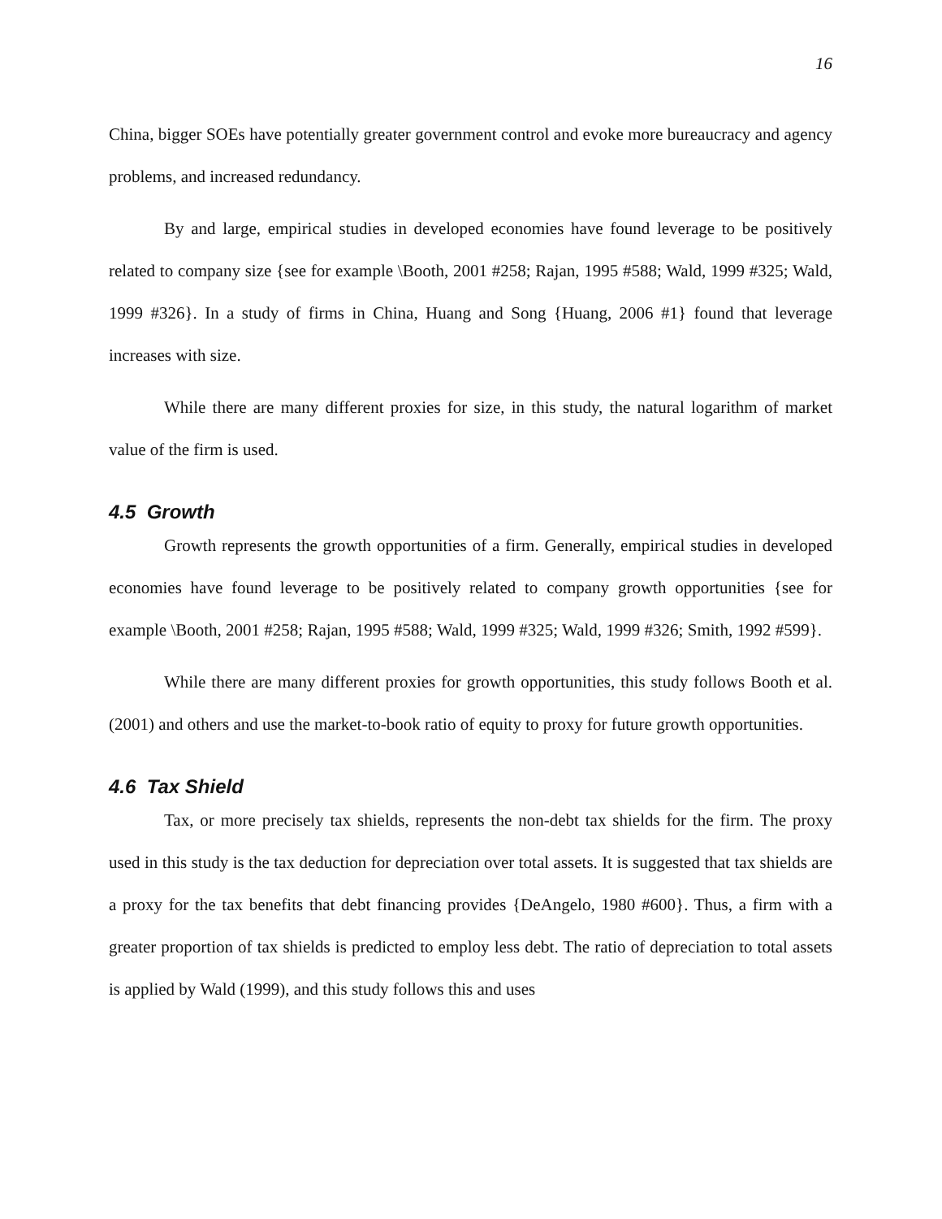16
China, bigger SOEs have potentially greater government control and evoke more bureaucracy and agency problems, and increased redundancy.
By and large, empirical studies in developed economies have found leverage to be positively related to company size {see for example \Booth, 2001 #258; Rajan, 1995 #588; Wald, 1999 #325; Wald, 1999 #326}. In a study of firms in China, Huang and Song {Huang, 2006 #1} found that leverage increases with size.
While there are many different proxies for size, in this study, the natural logarithm of market value of the firm is used.
4.5 Growth
Growth represents the growth opportunities of a firm. Generally, empirical studies in developed economies have found leverage to be positively related to company growth opportunities {see for example \Booth, 2001 #258; Rajan, 1995 #588; Wald, 1999 #325; Wald, 1999 #326; Smith, 1992 #599}.
While there are many different proxies for growth opportunities, this study follows Booth et al. (2001) and others and use the market-to-book ratio of equity to proxy for future growth opportunities.
4.6 Tax Shield
Tax, or more precisely tax shields, represents the non-debt tax shields for the firm. The proxy used in this study is the tax deduction for depreciation over total assets. It is suggested that tax shields are a proxy for the tax benefits that debt financing provides {DeAngelo, 1980 #600}. Thus, a firm with a greater proportion of tax shields is predicted to employ less debt. The ratio of depreciation to total assets is applied by Wald (1999), and this study follows this and uses